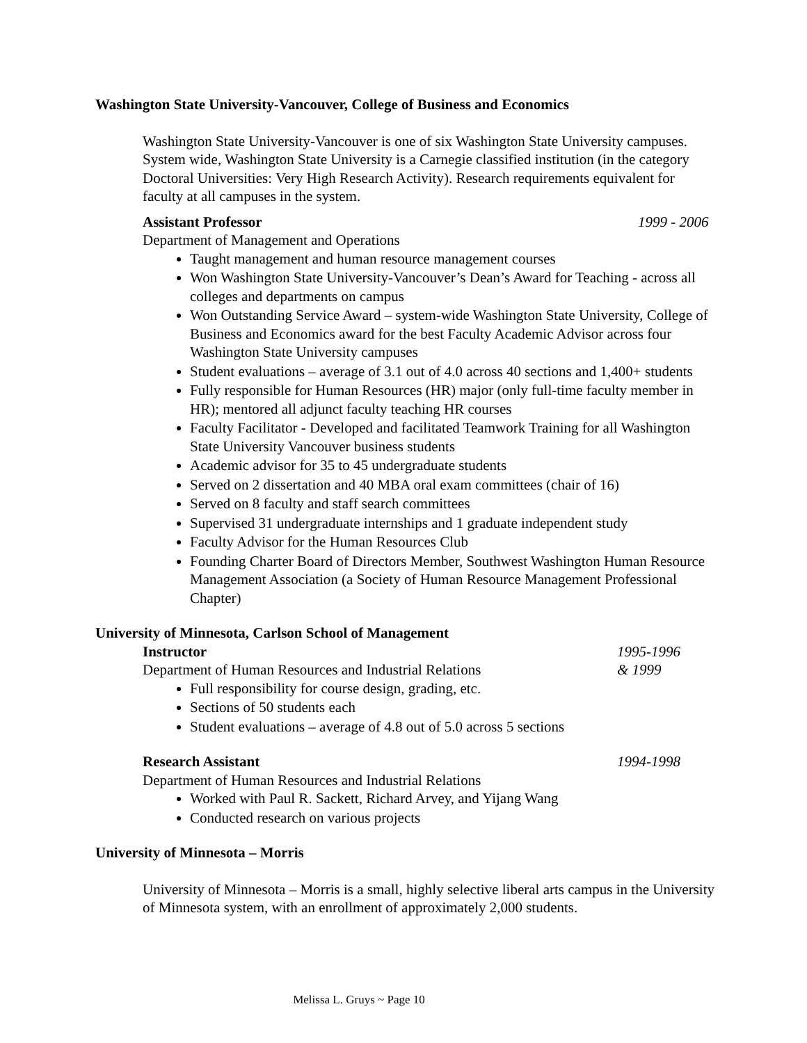Washington State University-Vancouver, College of Business and Economics
Washington State University-Vancouver is one of six Washington State University campuses. System wide, Washington State University is a Carnegie classified institution (in the category Doctoral Universities: Very High Research Activity). Research requirements equivalent for faculty at all campuses in the system.
Assistant Professor 1999 - 2006
Department of Management and Operations
Taught management and human resource management courses
Won Washington State University-Vancouver’s Dean’s Award for Teaching - across all colleges and departments on campus
Won Outstanding Service Award – system-wide Washington State University, College of Business and Economics award for the best Faculty Academic Advisor across four Washington State University campuses
Student evaluations – average of 3.1 out of 4.0 across 40 sections and 1,400+ students
Fully responsible for Human Resources (HR) major (only full-time faculty member in HR); mentored all adjunct faculty teaching HR courses
Faculty Facilitator - Developed and facilitated Teamwork Training for all Washington State University Vancouver business students
Academic advisor for 35 to 45 undergraduate students
Served on 2 dissertation and 40 MBA oral exam committees (chair of 16)
Served on 8 faculty and staff search committees
Supervised 31 undergraduate internships and 1 graduate independent study
Faculty Advisor for the Human Resources Club
Founding Charter Board of Directors Member, Southwest Washington Human Resource Management Association (a Society of Human Resource Management Professional Chapter)
University of Minnesota, Carlson School of Management
Instructor 1995-1996
Department of Human Resources and Industrial Relations & 1999
Full responsibility for course design, grading, etc.
Sections of 50 students each
Student evaluations – average of 4.8 out of 5.0 across 5 sections
Research Assistant 1994-1998
Department of Human Resources and Industrial Relations
Worked with Paul R. Sackett, Richard Arvey, and Yijang Wang
Conducted research on various projects
University of Minnesota – Morris
University of Minnesota – Morris is a small, highly selective liberal arts campus in the University of Minnesota system, with an enrollment of approximately 2,000 students.
Melissa L. Gruys ~ Page 10